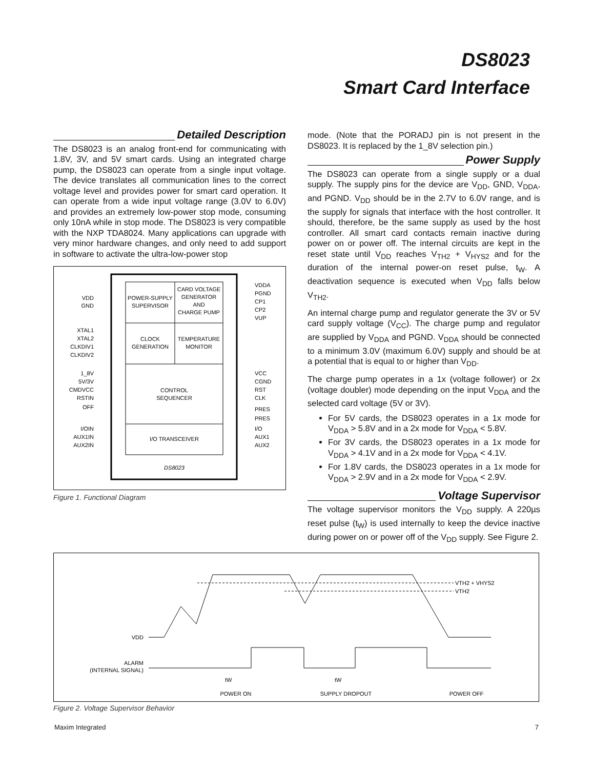DS8023
Smart Card Interface
Detailed Description
The DS8023 is an analog front-end for communicating with 1.8V, 3V, and 5V smart cards. Using an integrated charge pump, the DS8023 can operate from a single input voltage. The device translates all communication lines to the correct voltage level and provides power for smart card operation. It can operate from a wide input voltage range (3.0V to 6.0V) and provides an extremely low-power stop mode, consuming only 10nA while in stop mode. The DS8023 is very compatible with the NXP TDA8024. Many applications can upgrade with very minor hardware changes, and only need to add support in software to activate the ultra-low-power stop
POWER-SUPPLY
SUPERVISOR
CARD VOLTAGE
GENERATOR
AND
CHARGE PUMP
CLOCK
GENERATION
TEMPERATURE
MONITOR
CONTROL
SEQUENCER
I/O TRANSCEIVER
DS8023
VDD
GND
XTAL1
XTAL2
CLKDIV1
CLKDIV2
1_8V
5V/3V
CMDVCC
RSTIN
OFF
I/OIN
AUX1IN
AUX2IN
VDDA
PGND
CP1
CP2
VUP
VCC
CGND
RST
CLK
PRES
PRES
I/O
AUX1
AUX2
Figure 1. Functional Diagram
mode. (Note that the PORADJ pin is not present in the DS8023. It is replaced by the 1_8V selection pin.)
Power Supply
The DS8023 can operate from a single supply or a dual supply. The supply pins for the device are V<sub>DD</sub>, GND, V<sub>DDA</sub>, and PGND. V<sub>DD</sub> should be in the 2.7V to 6.0V range, and is the supply for signals that interface with the host controller. It should, therefore, be the same supply as used by the host controller. All smart card contacts remain inactive during power on or power off. The internal circuits are kept in the reset state until V<sub>DD</sub> reaches V<sub>TH2</sub> + V<sub>HYS2</sub> and for the duration of the internal power-on reset pulse, t<sub>W</sub>. A deactivation sequence is executed when V<sub>DD</sub> falls below V<sub>TH2</sub>.
An internal charge pump and regulator generate the 3V or 5V card supply voltage (V<sub>CC</sub>). The charge pump and regulator are supplied by V<sub>DDA</sub> and PGND. V<sub>DDA</sub> should be connected to a minimum 3.0V (maximum 6.0V) supply and should be at a potential that is equal to or higher than V<sub>DD</sub>.
The charge pump operates in a 1x (voltage follower) or 2x (voltage doubler) mode depending on the input V<sub>DDA</sub> and the selected card voltage (5V or 3V).
For 5V cards, the DS8023 operates in a 1x mode for V<sub>DDA</sub> > 5.8V and in a 2x mode for V<sub>DDA</sub> < 5.8V.
For 3V cards, the DS8023 operates in a 1x mode for V<sub>DDA</sub> > 4.1V and in a 2x mode for V<sub>DDA</sub> < 4.1V.
For 1.8V cards, the DS8023 operates in a 1x mode for V<sub>DDA</sub> > 2.9V and in a 2x mode for V<sub>DDA</sub> < 2.9V.
Voltage Supervisor
The voltage supervisor monitors the V<sub>DD</sub> supply. A 220µs reset pulse (t<sub>W</sub>) is used internally to keep the device inactive during power on or power off of the V<sub>DD</sub> supply. See Figure 2.
VTH2 + VHYS2
VTH2
VDD
ALARM
(INTERNAL SIGNAL)
tW
tW
POWER ON
SUPPLY DROPOUT
POWER OFF
Figure 2. Voltage Supervisor Behavior
Maxim Integrated 7